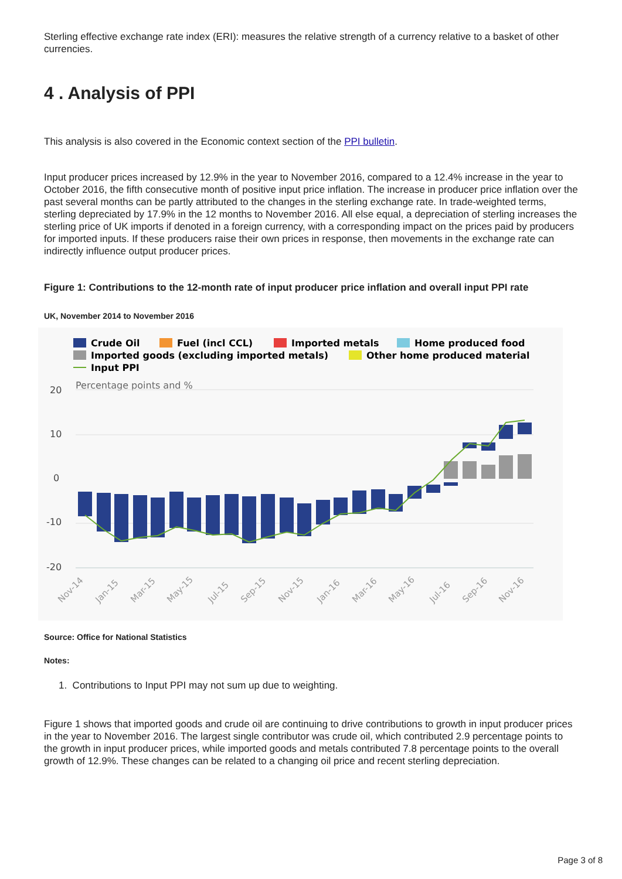Sterling effective exchange rate index (ERI): measures the relative strength of a currency relative to a basket of other currencies.
4 . Analysis of PPI
This analysis is also covered in the Economic context section of the PPI bulletin.
Input producer prices increased by 12.9% in the year to November 2016, compared to a 12.4% increase in the year to October 2016, the fifth consecutive month of positive input price inflation. The increase in producer price inflation over the past several months can be partly attributed to the changes in the sterling exchange rate. In trade-weighted terms, sterling depreciated by 17.9% in the 12 months to November 2016. All else equal, a depreciation of sterling increases the sterling price of UK imports if denoted in a foreign currency, with a corresponding impact on the prices paid by producers for imported inputs. If these producers raise their own prices in response, then movements in the exchange rate can indirectly influence output producer prices.
Figure 1: Contributions to the 12-month rate of input producer price inflation and overall input PPI rate
UK, November 2014 to November 2016
Crude Oil
Fuel (incl CCL)
Imported metals
Home produced food
Imported goods (excluding imported metals)
Other home produced material
Input PPI
Percentage points and %
20
10
0
-10
-20
Nov-14
Jan-15
Mar-15
May-15
Jul-15
Sep-15
Nov-15
Jan-16
Mar-16
May-16
Jul-16
Sep-16
Nov-16
Source: Office for National Statistics
Notes:
1. Contributions to Input PPI may not sum up due to weighting.
Figure 1 shows that imported goods and crude oil are continuing to drive contributions to growth in input producer prices in the year to November 2016. The largest single contributor was crude oil, which contributed 2.9 percentage points to the growth in input producer prices, while imported goods and metals contributed 7.8 percentage points to the overall growth of 12.9%. These changes can be related to a changing oil price and recent sterling depreciation.
Page 3 of 8